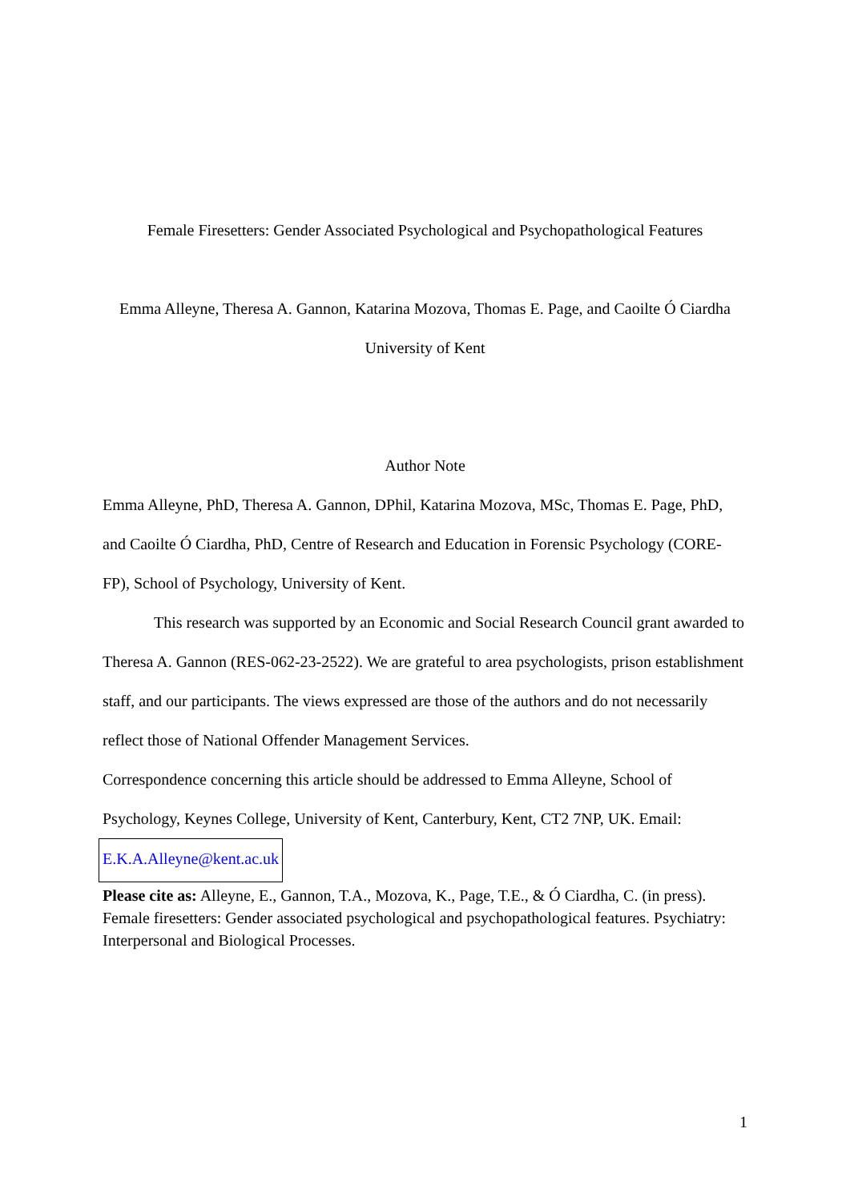Female Firesetters: Gender Associated Psychological and Psychopathological Features
Emma Alleyne, Theresa A. Gannon, Katarina Mozova, Thomas E. Page, and Caoilte Ó Ciardha
University of Kent
Author Note
Emma Alleyne, PhD, Theresa A. Gannon, DPhil, Katarina Mozova, MSc, Thomas E. Page, PhD, and Caoilte Ó Ciardha, PhD, Centre of Research and Education in Forensic Psychology (CORE-FP), School of Psychology, University of Kent.
This research was supported by an Economic and Social Research Council grant awarded to Theresa A. Gannon (RES-062-23-2522). We are grateful to area psychologists, prison establishment staff, and our participants. The views expressed are those of the authors and do not necessarily reflect those of National Offender Management Services.
Correspondence concerning this article should be addressed to Emma Alleyne, School of Psychology, Keynes College, University of Kent, Canterbury, Kent, CT2 7NP, UK. Email:
E.K.A.Alleyne@kent.ac.uk
Please cite as: Alleyne, E., Gannon, T.A., Mozova, K., Page, T.E., & Ó Ciardha, C. (in press). Female firesetters: Gender associated psychological and psychopathological features. Psychiatry: Interpersonal and Biological Processes.
1